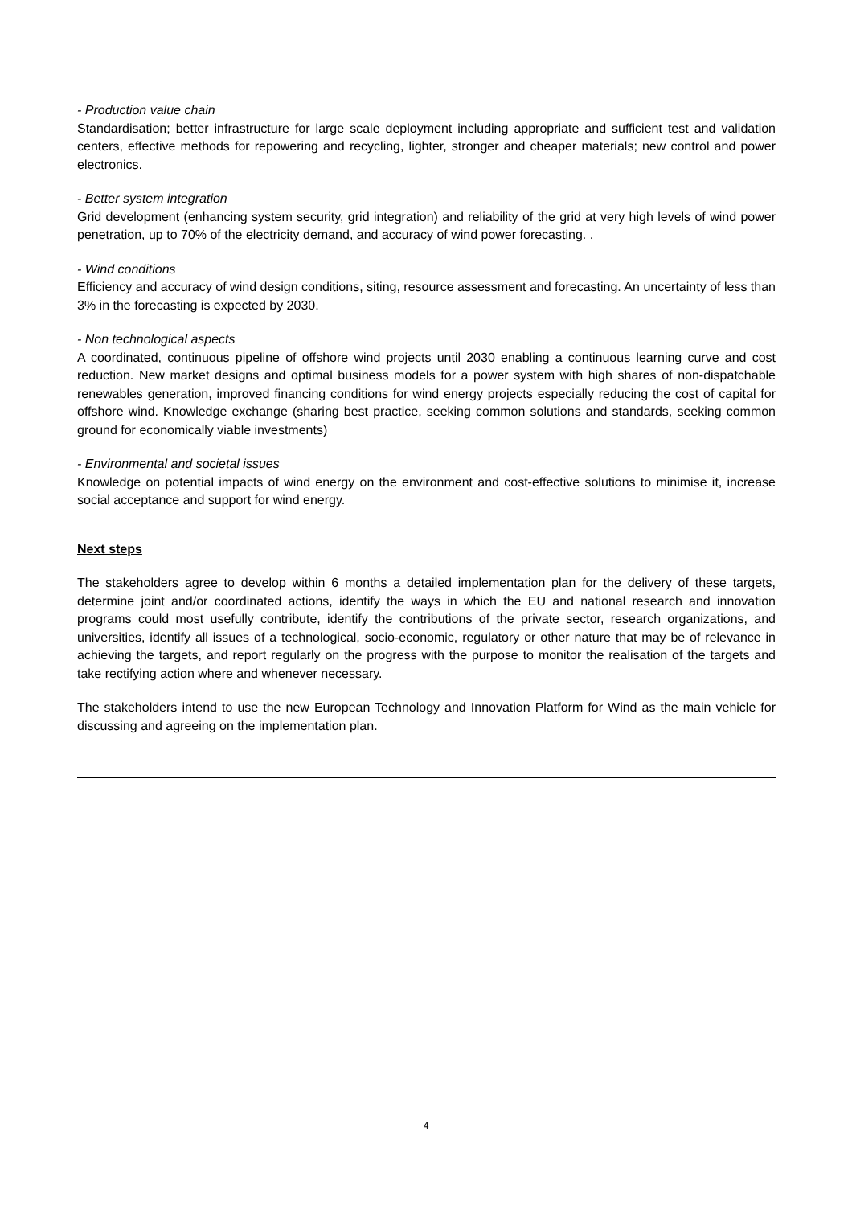- Production value chain
Standardisation; better infrastructure for large scale deployment including appropriate and sufficient test and validation centers, effective methods for repowering and recycling, lighter, stronger and cheaper materials; new control and power electronics.
- Better system integration
Grid development (enhancing system security, grid integration) and reliability of the grid at very high levels of wind power penetration, up to 70% of the electricity demand, and accuracy of wind power forecasting. .
- Wind conditions
Efficiency and accuracy of wind design conditions, siting, resource assessment and forecasting. An uncertainty of less than 3% in the forecasting is expected by 2030.
- Non technological aspects
A coordinated, continuous pipeline of offshore wind projects until 2030 enabling a continuous learning curve and cost reduction. New market designs and optimal business models for a power system with high shares of non-dispatchable renewables generation, improved financing conditions for wind energy projects especially reducing the cost of capital for offshore wind. Knowledge exchange (sharing best practice, seeking common solutions and standards, seeking common ground for economically viable investments)
- Environmental and societal issues
Knowledge on potential impacts of wind energy on the environment and cost-effective solutions to minimise it, increase social acceptance and support for wind energy.
Next steps
The stakeholders agree to develop within 6 months a detailed implementation plan for the delivery of these targets, determine joint and/or coordinated actions, identify the ways in which the EU and national research and innovation programs could most usefully contribute, identify the contributions of the private sector, research organizations, and universities, identify all issues of a technological, socio-economic, regulatory or other nature that may be of relevance in achieving the targets, and report regularly on the progress with the purpose to monitor the realisation of the targets and take rectifying action where and whenever necessary.
The stakeholders intend to use the new European Technology and Innovation Platform for Wind as the main vehicle for discussing and agreeing on the implementation plan.
4